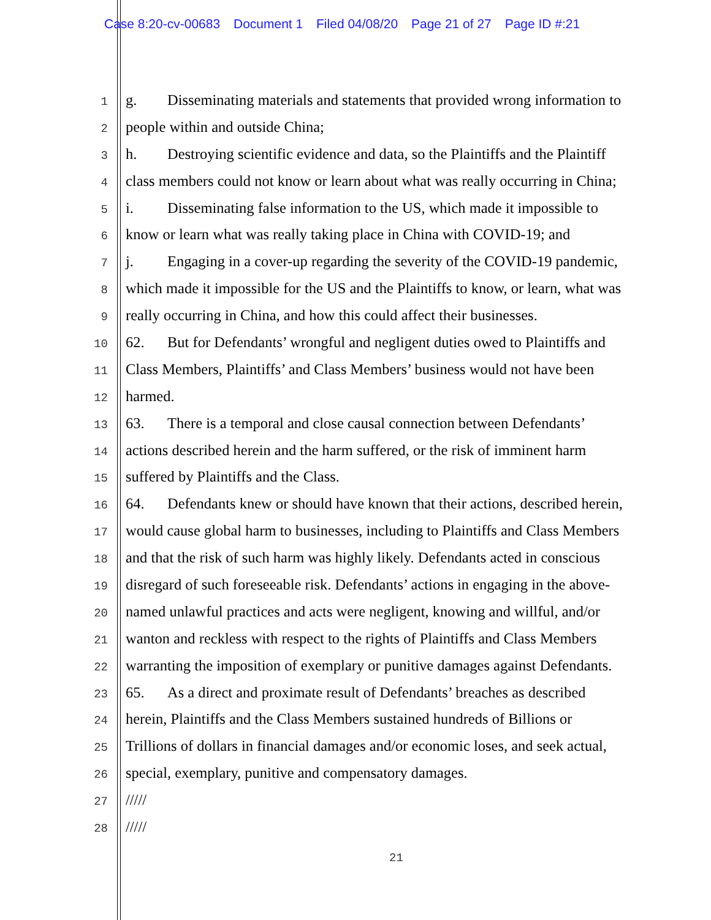Case 8:20-cv-00683 Document 1 Filed 04/08/20 Page 21 of 27 Page ID #:21
1
g. Disseminating materials and statements that provided wrong information to
2
people within and outside China;
3
h. Destroying scientific evidence and data, so the Plaintiffs and the Plaintiff
4
class members could not know or learn about what was really occurring in China;
5
i. Disseminating false information to the US, which made it impossible to
6
know or learn what was really taking place in China with COVID-19; and
7
j. Engaging in a cover-up regarding the severity of the COVID-19 pandemic,
8
which made it impossible for the US and the Plaintiffs to know, or learn, what was
9
really occurring in China, and how this could affect their businesses.
10
62. But for Defendants’ wrongful and negligent duties owed to Plaintiffs and
11
Class Members, Plaintiffs’ and Class Members’ business would not have been
12
harmed.
13
63. There is a temporal and close causal connection between Defendants’
14
actions described herein and the harm suffered, or the risk of imminent harm
15
suffered by Plaintiffs and the Class.
16
64. Defendants knew or should have known that their actions, described herein,
17
would cause global harm to businesses, including to Plaintiffs and Class Members
18
and that the risk of such harm was highly likely. Defendants acted in conscious
19
disregard of such foreseeable risk. Defendants’ actions in engaging in the above-
20
named unlawful practices and acts were negligent, knowing and willful, and/or
21
wanton and reckless with respect to the rights of Plaintiffs and Class Members
22
warranting the imposition of exemplary or punitive damages against Defendants.
23
65. As a direct and proximate result of Defendants’ breaches as described
24
herein, Plaintiffs and the Class Members sustained hundreds of Billions or
25
Trillions of dollars in financial damages and/or economic loses, and seek actual,
26
special, exemplary, punitive and compensatory damages.
27
/////
28
/////
21